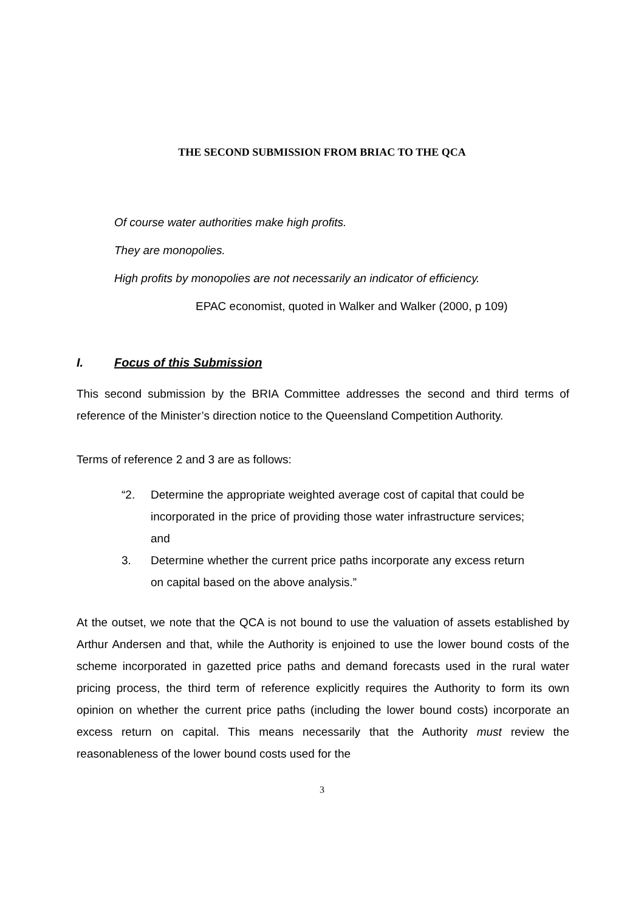THE SECOND SUBMISSION FROM BRIAC TO THE QCA
Of course water authorities make high profits.
They are monopolies.
High profits by monopolies are not necessarily an indicator of efficiency.
EPAC economist, quoted in Walker and Walker (2000, p 109)
I. Focus of this Submission
This second submission by the BRIA Committee addresses the second and third terms of reference of the Minister’s direction notice to the Queensland Competition Authority.
Terms of reference 2 and 3 are as follows:
“2. Determine the appropriate weighted average cost of capital that could be incorporated in the price of providing those water infrastructure services; and
3. Determine whether the current price paths incorporate any excess return on capital based on the above analysis.”
At the outset, we note that the QCA is not bound to use the valuation of assets established by Arthur Andersen and that, while the Authority is enjoined to use the lower bound costs of the scheme incorporated in gazetted price paths and demand forecasts used in the rural water pricing process, the third term of reference explicitly requires the Authority to form its own opinion on whether the current price paths (including the lower bound costs) incorporate an excess return on capital. This means necessarily that the Authority must review the reasonableness of the lower bound costs used for the
3